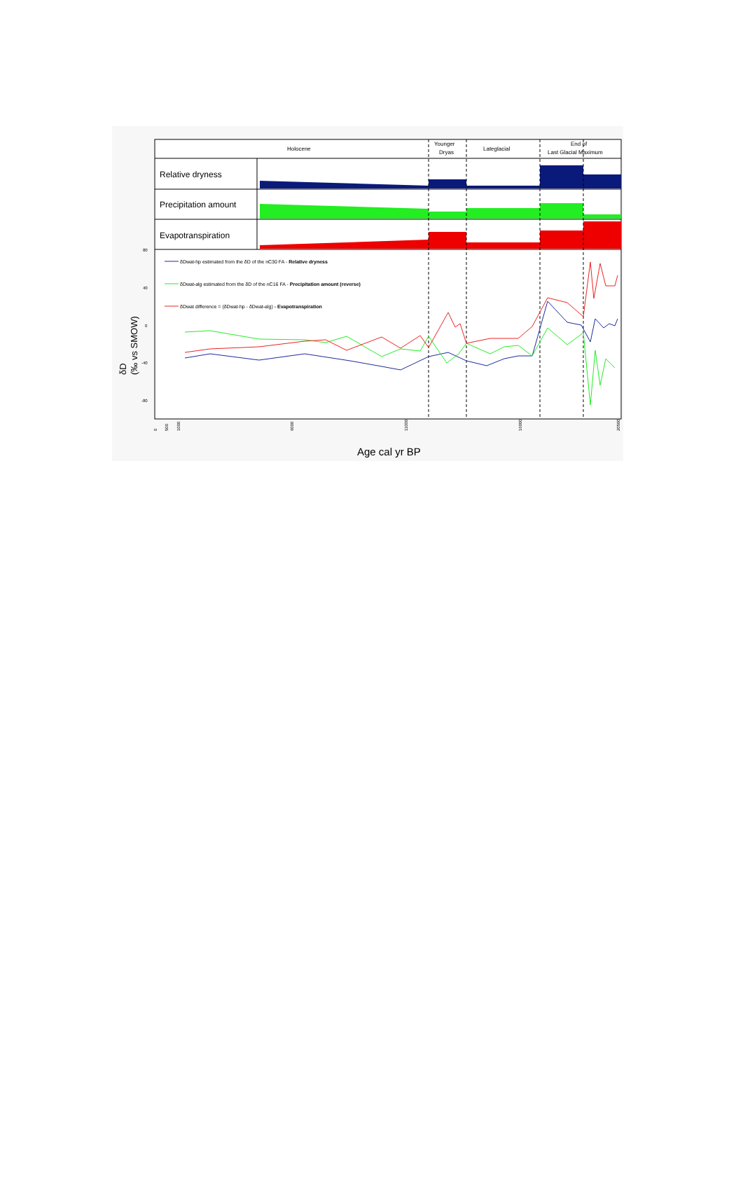Holocene
Younger
Dryas
Lateglacial
End of
Last Glacial Maximum
Relative dryness
Precipitation amount
Evapotranspiration
δDwat-hp estimated from the δD of the nC30 FA - Relative dryness
δDwat-alg estimated from the δD of the nC16 FA - Precipitation amount (reverse)
δDwat difference = (δDwat-hp - δDwat-alg) - Evapotranspiration
80
40
0
-40
-80
δD
(‰ vs SMOW)
0
500
1000
6000
11000
16000
20500
Age cal yr BP